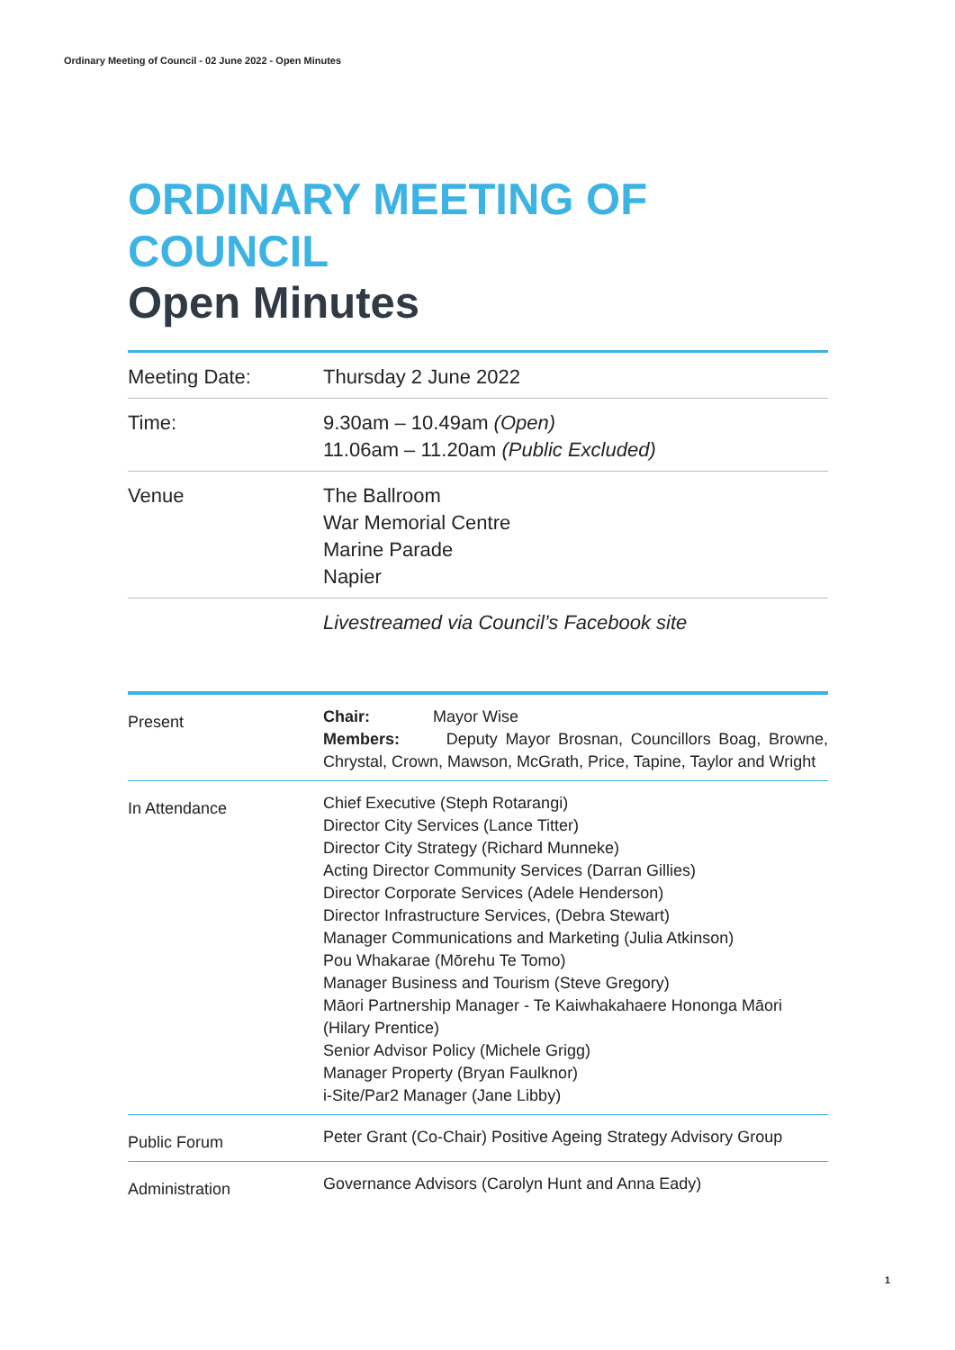Ordinary Meeting of Council - 02 June 2022 - Open Minutes
ORDINARY MEETING OF COUNCIL
Open Minutes
| Meeting Date: | Thursday 2 June 2022 |
| Time: | 9.30am – 10.49am (Open) 11.06am – 11.20am (Public Excluded) |
| Venue | The Ballroom War Memorial Centre Marine Parade Napier |
| | Livestreamed via Council’s Facebook site |
| Present | Chair: Mayor Wise Members: Deputy Mayor Brosnan, Councillors Boag, Browne, Chrystal, Crown, Mawson, McGrath, Price, Tapine, Taylor and Wright |
| In Attendance | Chief Executive (Steph Rotarangi) Director City Services (Lance Titter) Director City Strategy (Richard Munneke) Acting Director Community Services (Darran Gillies) Director Corporate Services (Adele Henderson) Director Infrastructure Services, (Debra Stewart) Manager Communications and Marketing (Julia Atkinson) Pou Whakarae (Mōrehu Te Tomo) Manager Business and Tourism (Steve Gregory) Māori Partnership Manager - Te Kaiwhakahaere Hononga Māori (Hilary Prentice) Senior Advisor Policy (Michele Grigg) Manager Property (Bryan Faulknor) i-Site/Par2 Manager (Jane Libby) |
| Public Forum | Peter Grant (Co-Chair) Positive Ageing Strategy Advisory Group |
| Administration | Governance Advisors (Carolyn Hunt and Anna Eady) |
1